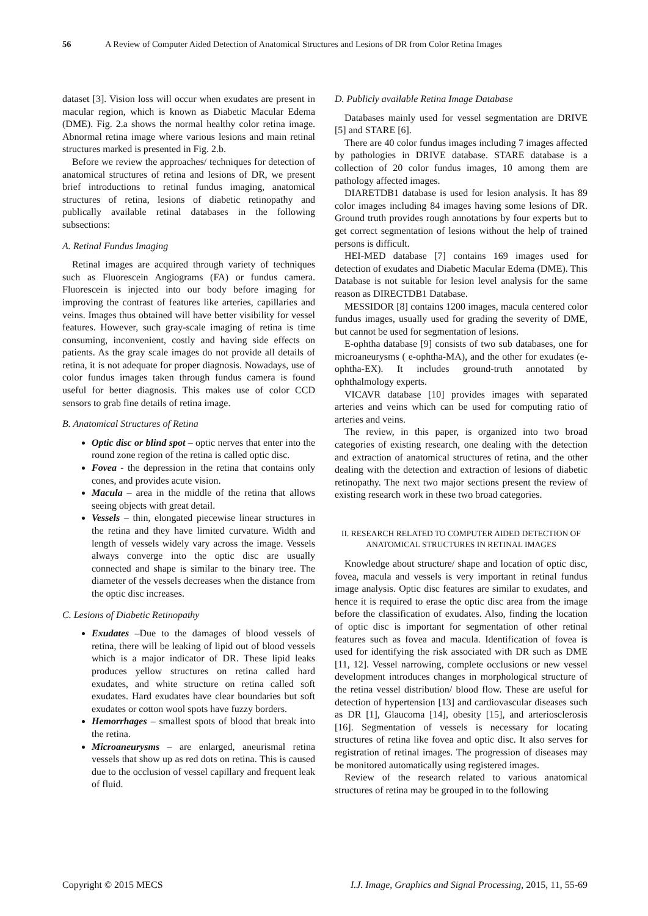56 A Review of Computer Aided Detection of Anatomical Structures and Lesions of DR from Color Retina Images
dataset [3]. Vision loss will occur when exudates are present in macular region, which is known as Diabetic Macular Edema (DME). Fig. 2.a shows the normal healthy color retina image. Abnormal retina image where various lesions and main retinal structures marked is presented in Fig. 2.b.
Before we review the approaches/ techniques for detection of anatomical structures of retina and lesions of DR, we present brief introductions to retinal fundus imaging, anatomical structures of retina, lesions of diabetic retinopathy and publically available retinal databases in the following subsections:
A. Retinal Fundus Imaging
Retinal images are acquired through variety of techniques such as Fluorescein Angiograms (FA) or fundus camera. Fluorescein is injected into our body before imaging for improving the contrast of features like arteries, capillaries and veins. Images thus obtained will have better visibility for vessel features. However, such gray-scale imaging of retina is time consuming, inconvenient, costly and having side effects on patients. As the gray scale images do not provide all details of retina, it is not adequate for proper diagnosis. Nowadays, use of color fundus images taken through fundus camera is found useful for better diagnosis. This makes use of color CCD sensors to grab fine details of retina image.
B. Anatomical Structures of Retina
Optic disc or blind spot – optic nerves that enter into the round zone region of the retina is called optic disc.
Fovea - the depression in the retina that contains only cones, and provides acute vision.
Macula – area in the middle of the retina that allows seeing objects with great detail.
Vessels – thin, elongated piecewise linear structures in the retina and they have limited curvature. Width and length of vessels widely vary across the image. Vessels always converge into the optic disc are usually connected and shape is similar to the binary tree. The diameter of the vessels decreases when the distance from the optic disc increases.
C. Lesions of Diabetic Retinopathy
Exudates –Due to the damages of blood vessels of retina, there will be leaking of lipid out of blood vessels which is a major indicator of DR. These lipid leaks produces yellow structures on retina called hard exudates, and white structure on retina called soft exudates. Hard exudates have clear boundaries but soft exudates or cotton wool spots have fuzzy borders.
Hemorrhages – smallest spots of blood that break into the retina.
Microaneurysms – are enlarged, aneurismal retina vessels that show up as red dots on retina. This is caused due to the occlusion of vessel capillary and frequent leak of fluid.
D. Publicly available Retina Image Database
Databases mainly used for vessel segmentation are DRIVE [5] and STARE [6].
There are 40 color fundus images including 7 images affected by pathologies in DRIVE database. STARE database is a collection of 20 color fundus images, 10 among them are pathology affected images.
DIARETDB1 database is used for lesion analysis. It has 89 color images including 84 images having some lesions of DR. Ground truth provides rough annotations by four experts but to get correct segmentation of lesions without the help of trained persons is difficult.
HEI-MED database [7] contains 169 images used for detection of exudates and Diabetic Macular Edema (DME). This Database is not suitable for lesion level analysis for the same reason as DIRECTDB1 Database.
MESSIDOR [8] contains 1200 images, macula centered color fundus images, usually used for grading the severity of DME, but cannot be used for segmentation of lesions.
E-ophtha database [9] consists of two sub databases, one for microaneurysms ( e-ophtha-MA), and the other for exudates (e-ophtha-EX). It includes ground-truth annotated by ophthalmology experts.
VICAVR database [10] provides images with separated arteries and veins which can be used for computing ratio of arteries and veins.
The review, in this paper, is organized into two broad categories of existing research, one dealing with the detection and extraction of anatomical structures of retina, and the other dealing with the detection and extraction of lesions of diabetic retinopathy. The next two major sections present the review of existing research work in these two broad categories.
II. RESEARCH RELATED TO COMPUTER AIDED DETECTION OF ANATOMICAL STRUCTURES IN RETINAL IMAGES
Knowledge about structure/ shape and location of optic disc, fovea, macula and vessels is very important in retinal fundus image analysis. Optic disc features are similar to exudates, and hence it is required to erase the optic disc area from the image before the classification of exudates. Also, finding the location of optic disc is important for segmentation of other retinal features such as fovea and macula. Identification of fovea is used for identifying the risk associated with DR such as DME [11, 12]. Vessel narrowing, complete occlusions or new vessel development introduces changes in morphological structure of the retina vessel distribution/ blood flow. These are useful for detection of hypertension [13] and cardiovascular diseases such as DR [1], Glaucoma [14], obesity [15], and arteriosclerosis [16]. Segmentation of vessels is necessary for locating structures of retina like fovea and optic disc. It also serves for registration of retinal images. The progression of diseases may be monitored automatically using registered images.
Review of the research related to various anatomical structures of retina may be grouped in to the following
Copyright © 2015 MECS I.J. Image, Graphics and Signal Processing, 2015, 11, 55-69